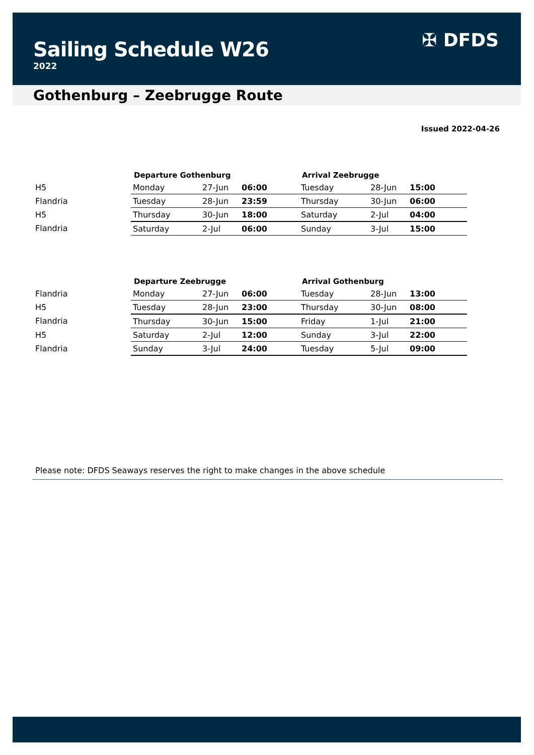Sailing Schedule W26
2022
✠ DFDS
Gothenburg – Zeebrugge Route
Issued 2022-04-26
| | Departure Gothenburg | | | Arrival Zeebrugge | | |
| --- | --- | --- | --- | --- | --- | --- |
| H5 | Monday | 27-Jun | 06:00 | Tuesday | 28-Jun | 15:00 |
| Flandria | Tuesday | 28-Jun | 23:59 | Thursday | 30-Jun | 06:00 |
| H5 | Thursday | 30-Jun | 18:00 | Saturday | 2-Jul | 04:00 |
| Flandria | Saturday | 2-Jul | 06:00 | Sunday | 3-Jul | 15:00 |
| | Departure Zeebrugge | | | Arrival Gothenburg | | |
| --- | --- | --- | --- | --- | --- | --- |
| Flandria | Monday | 27-Jun | 06:00 | Tuesday | 28-Jun | 13:00 |
| H5 | Tuesday | 28-Jun | 23:00 | Thursday | 30-Jun | 08:00 |
| Flandria | Thursday | 30-Jun | 15:00 | Friday | 1-Jul | 21:00 |
| H5 | Saturday | 2-Jul | 12:00 | Sunday | 3-Jul | 22:00 |
| Flandria | Sunday | 3-Jul | 24:00 | Tuesday | 5-Jul | 09:00 |
Please note: DFDS Seaways reserves the right to make changes in the above schedule